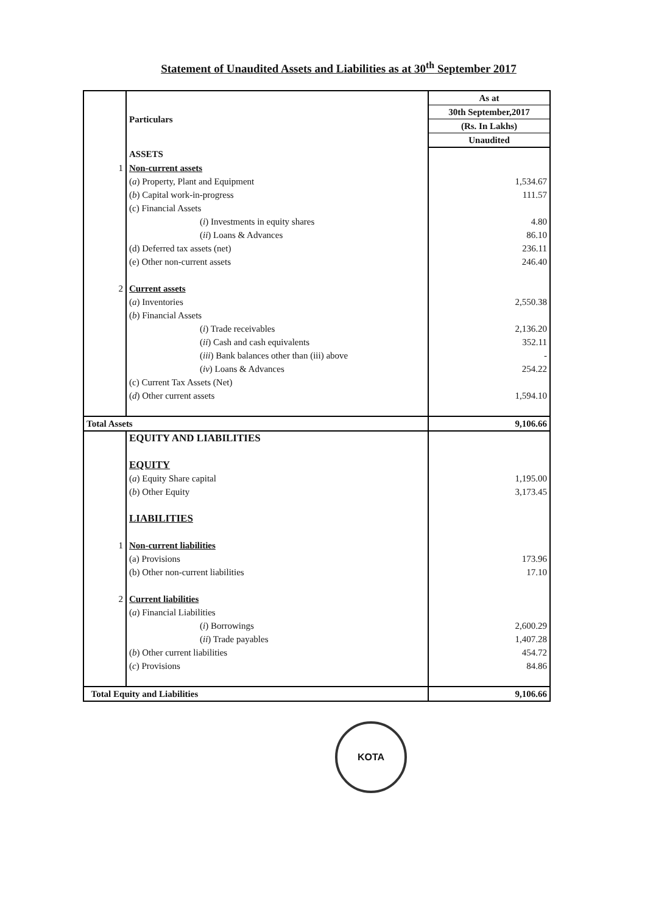Statement of Unaudited Assets and Liabilities as at 30<sup>th</sup> September 2017
| | Particulars | As at |
| | | 30th September,2017 |
| | | (Rs. In Lakhs) |
| | | Unaudited |
| | ASSETS | |
| 1 | Non-current assets | |
| | ( a ) Property, Plant and Equipment | 1,534.67 |
| | ( b ) Capital work-in-progress | 111.57 |
| | (c) Financial Assets | |
| | ( i ) Investments in equity shares | 4.80 |
| | ( ii ) Loans & Advances | 86.10 |
| | (d) Deferred tax assets (net) | 236.11 |
| | (e) Other non-current assets | 246.40 |
| 2 | Current assets | |
| | ( a ) Inventories | 2,550.38 |
| | ( b ) Financial Assets | |
| | ( i ) Trade receivables | 2,136.20 |
| | ( ii ) Cash and cash equivalents | 352.11 |
| | ( iii ) Bank balances other than (iii) above | - |
| | ( iv ) Loans & Advances | 254.22 |
| | (c) Current Tax Assets (Net) | |
| | ( d ) Other current assets | 1,594.10 |
| Total Assets | | 9,106.66 |
| | EQUITY AND LIABILITIES | |
| | EQUITY | |
| | ( a ) Equity Share capital | 1,195.00 |
| | ( b ) Other Equity | 3,173.45 |
| | LIABILITIES | |
| 1 | Non-current liabilities | |
| | (a) Provisions | 173.96 |
| | (b) Other non-current liabilities | 17.10 |
| 2 | Current liabilities | |
| | ( a ) Financial Liabilities | |
| | ( i ) Borrowings | 2,600.29 |
| | ( ii ) Trade payables | 1,407.28 |
| | ( b ) Other current liabilities | 454.72 |
| | ( c ) Provisions | 84.86 |
| Total Equity and Liabilities | | 9,106.66 |
KOTA